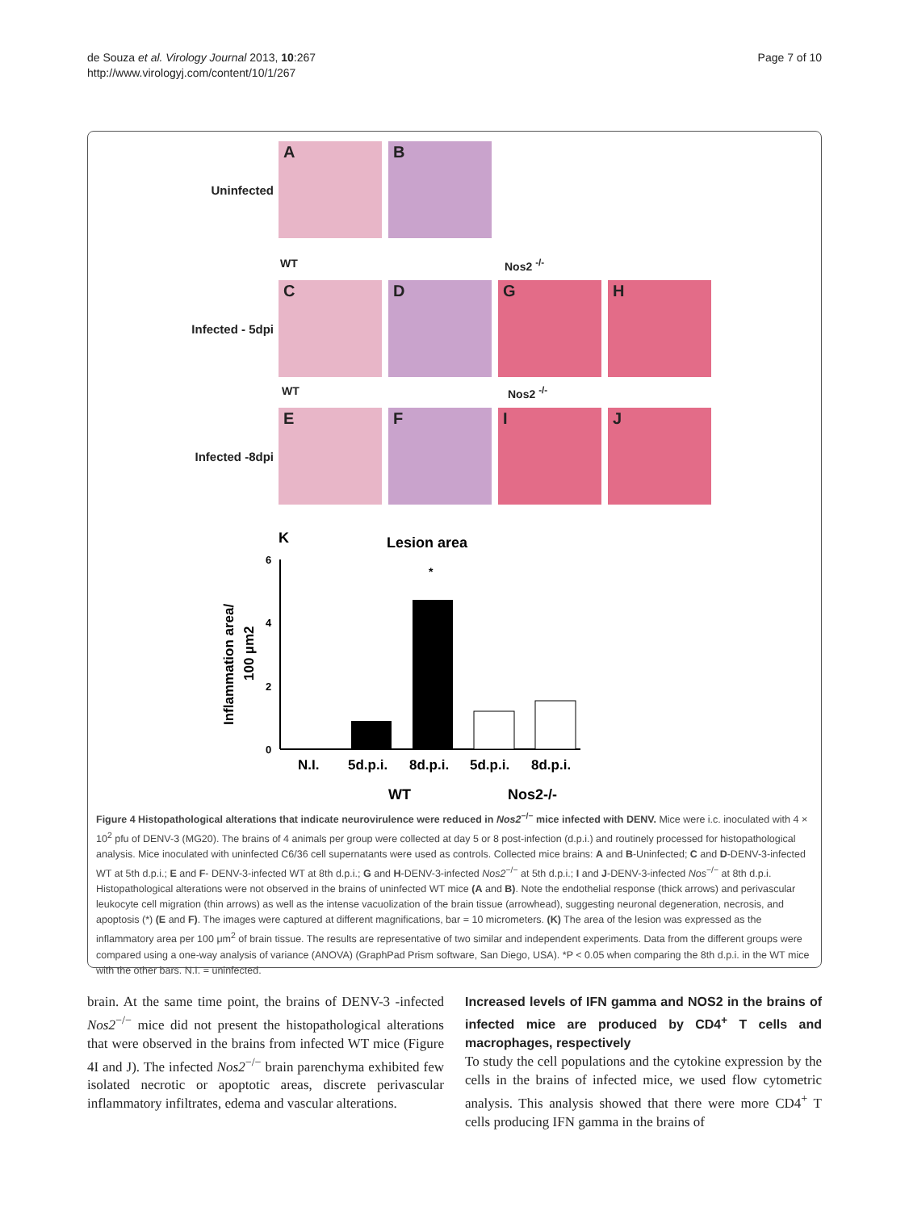de Souza et al. Virology Journal 2013, 10:267
http://www.virologyj.com/content/10/1/267
Page 7 of 10
Uninfected
A B
WT Nos2 <sup>-/-</sup>
Infected - 5dpi
C D G H
WT Nos2 <sup>-/-</sup>
Infected -8dpi
E F I J
K
Lesion area
Inflammation area/
100 µm2
6
4
2
0
*
N.I.
5d.p.i.
8d.p.i.
5d.p.i.
8d.p.i.
WT
Nos2-/-
Figure 4 Histopathological alterations that indicate neurovirulence were reduced in Nos2<sup>−/−</sup> mice infected with DENV. Mice were i.c. inoculated with 4 × 10<sup>2</sup> pfu of DENV-3 (MG20). The brains of 4 animals per group were collected at day 5 or 8 post-infection (d.p.i.) and routinely processed for histopathological analysis. Mice inoculated with uninfected C6/36 cell supernatants were used as controls. Collected mice brains: A and B-Uninfected; C and D-DENV-3-infected WT at 5th d.p.i.; E and F- DENV-3-infected WT at 8th d.p.i.; G and H-DENV-3-infected Nos2<sup>−/−</sup> at 5th d.p.i.; I and J-DENV-3-infected Nos<sup>−/−</sup> at 8th d.p.i. Histopathological alterations were not observed in the brains of uninfected WT mice (A and B). Note the endothelial response (thick arrows) and perivascular leukocyte cell migration (thin arrows) as well as the intense vacuolization of the brain tissue (arrowhead), suggesting neuronal degeneration, necrosis, and apoptosis (*) (E and F). The images were captured at different magnifications, bar = 10 micrometers. (K) The area of the lesion was expressed as the inflammatory area per 100 μm<sup>2</sup> of brain tissue. The results are representative of two similar and independent experiments. Data from the different groups were compared using a one-way analysis of variance (ANOVA) (GraphPad Prism software, San Diego, USA). *P < 0.05 when comparing the 8th d.p.i. in the WT mice with the other bars. N.I. = uninfected.
brain. At the same time point, the brains of DENV-3 -infected Nos2<sup>−/−</sup> mice did not present the histopathological alterations that were observed in the brains from infected WT mice (Figure 4I and J). The infected Nos2<sup>−/−</sup> brain parenchyma exhibited few isolated necrotic or apoptotic areas, discrete perivascular inflammatory infiltrates, edema and vascular alterations.
Increased levels of IFN gamma and NOS2 in the brains of infected mice are produced by CD4<sup>+</sup> T cells and macrophages, respectively
To study the cell populations and the cytokine expression by the cells in the brains of infected mice, we used flow cytometric analysis. This analysis showed that there were more CD4<sup>+</sup> T cells producing IFN gamma in the brains of